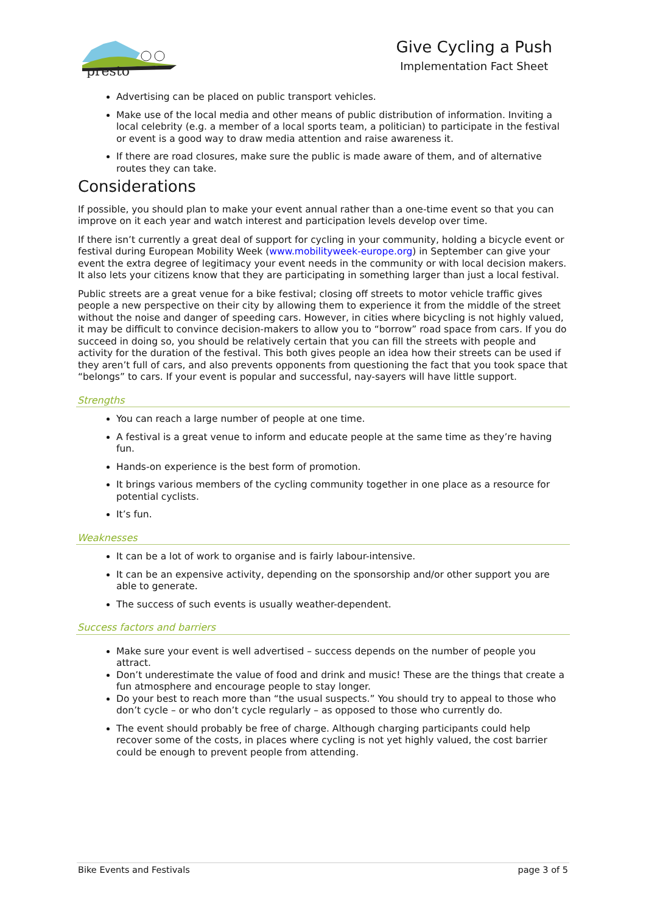presto
Give Cycling a Push
Implementation Fact Sheet
Advertising can be placed on public transport vehicles.
Make use of the local media and other means of public distribution of information. Inviting a local celebrity (e.g. a member of a local sports team, a politician) to participate in the festival or event is a good way to draw media attention and raise awareness it.
If there are road closures, make sure the public is made aware of them, and of alternative routes they can take.
Considerations
If possible, you should plan to make your event annual rather than a one-time event so that you can improve on it each year and watch interest and participation levels develop over time.
If there isn’t currently a great deal of support for cycling in your community, holding a bicycle event or festival during European Mobility Week (www.mobilityweek-europe.org) in September can give your event the extra degree of legitimacy your event needs in the community or with local decision makers. It also lets your citizens know that they are participating in something larger than just a local festival.
Public streets are a great venue for a bike festival; closing off streets to motor vehicle traffic gives people a new perspective on their city by allowing them to experience it from the middle of the street without the noise and danger of speeding cars. However, in cities where bicycling is not highly valued, it may be difficult to convince decision-makers to allow you to “borrow” road space from cars. If you do succeed in doing so, you should be relatively certain that you can fill the streets with people and activity for the duration of the festival. This both gives people an idea how their streets can be used if they aren’t full of cars, and also prevents opponents from questioning the fact that you took space that “belongs” to cars. If your event is popular and successful, nay-sayers will have little support.
Strengths
You can reach a large number of people at one time.
A festival is a great venue to inform and educate people at the same time as they’re having fun.
Hands-on experience is the best form of promotion.
It brings various members of the cycling community together in one place as a resource for potential cyclists.
It’s fun.
Weaknesses
It can be a lot of work to organise and is fairly labour-intensive.
It can be an expensive activity, depending on the sponsorship and/or other support you are able to generate.
The success of such events is usually weather-dependent.
Success factors and barriers
Make sure your event is well advertised – success depends on the number of people you attract.
Don’t underestimate the value of food and drink and music! These are the things that create a fun atmosphere and encourage people to stay longer.
Do your best to reach more than “the usual suspects.” You should try to appeal to those who don’t cycle – or who don’t cycle regularly – as opposed to those who currently do.
The event should probably be free of charge. Although charging participants could help recover some of the costs, in places where cycling is not yet highly valued, the cost barrier could be enough to prevent people from attending.
Bike Events and Festivals page 3 of 5